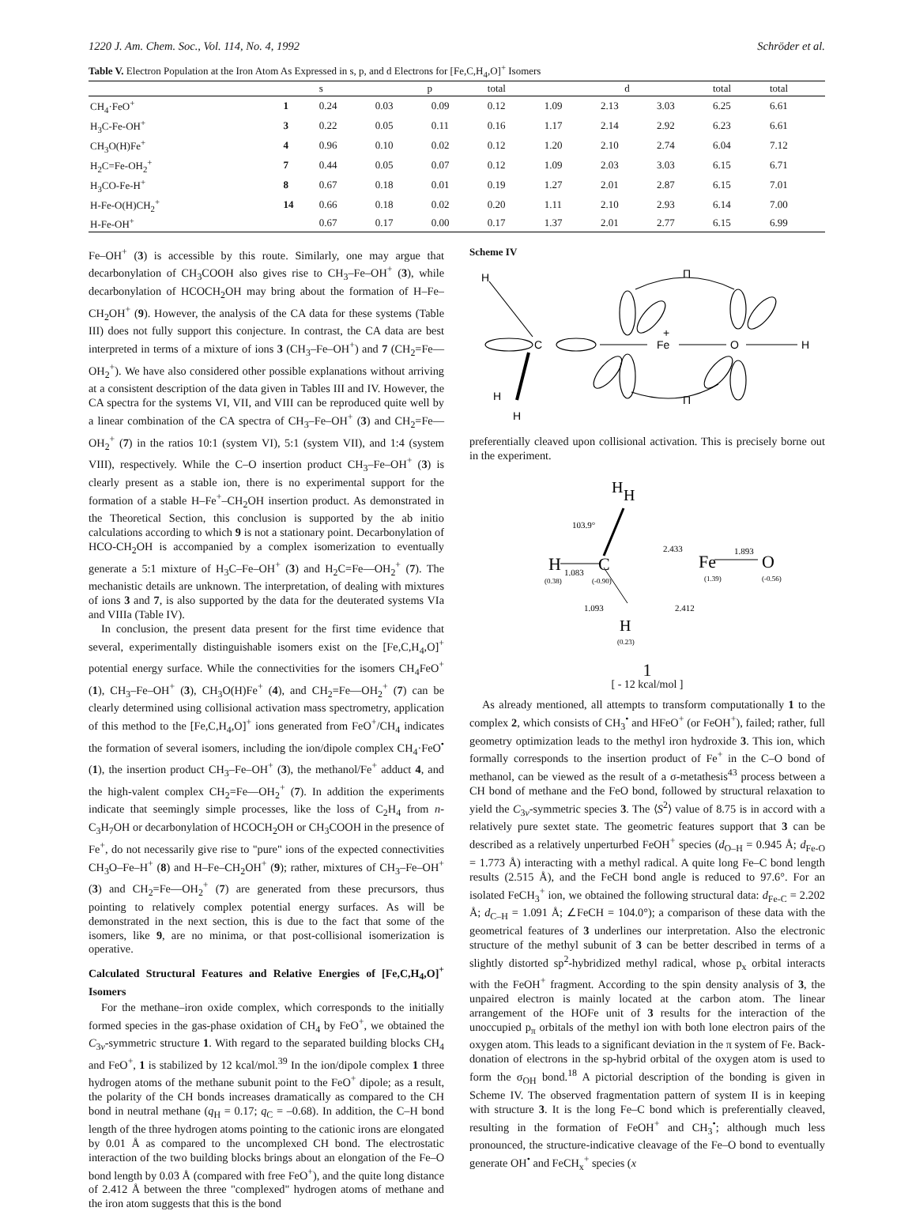1220 J. Am. Chem. Soc., Vol. 114, No. 4, 1992 Schröder et al.
Table V. Electron Population at the Iron Atom As Expressed in s, p, and d Electrons for [Fe,C,H<sub>4</sub>,O]<sup>+</sup> Isomers
| | | s | p | | total | d | | | total | total |
| --- | --- | --- | --- | --- | --- | --- | --- | --- | --- | --- |
| CH<sub>4</sub>·FeO<sup>+</sup> | 1 | 0.24 | 0.03 | 0.09 | 0.12 | 1.09 | 2.13 | 3.03 | 6.25 | 6.61 |
| H<sub>3</sub>C-Fe-OH<sup>+</sup> | 3 | 0.22 | 0.05 | 0.11 | 0.16 | 1.17 | 2.14 | 2.92 | 6.23 | 6.61 |
| CH<sub>3</sub>O(H)Fe<sup>+</sup> | 4 | 0.96 | 0.10 | 0.02 | 0.12 | 1.20 | 2.10 | 2.74 | 6.04 | 7.12 |
| H<sub>2</sub>C=Fe-OH<sub>2</sub><sup>+</sup> | 7 | 0.44 | 0.05 | 0.07 | 0.12 | 1.09 | 2.03 | 3.03 | 6.15 | 6.71 |
| H<sub>3</sub>CO-Fe-H<sup>+</sup> | 8 | 0.67 | 0.18 | 0.01 | 0.19 | 1.27 | 2.01 | 2.87 | 6.15 | 7.01 |
| H-Fe-O(H)CH<sub>2</sub><sup>+</sup> | 14 | 0.66 | 0.18 | 0.02 | 0.20 | 1.11 | 2.10 | 2.93 | 6.14 | 7.00 |
| H-Fe-OH<sup>+</sup> | | 0.67 | 0.17 | 0.00 | 0.17 | 1.37 | 2.01 | 2.77 | 6.15 | 6.99 |
Fe–OH<sup>+</sup> (3) is accessible by this route. Similarly, one may argue that decarbonylation of CH<sub>3</sub>COOH also gives rise to CH<sub>3</sub>–Fe–OH<sup>+</sup> (3), while decarbonylation of HCOCH<sub>2</sub>OH may bring about the formation of H–Fe–CH<sub>2</sub>OH<sup>+</sup> (9). However, the analysis of the CA data for these systems (Table III) does not fully support this conjecture. In contrast, the CA data are best interpreted in terms of a mixture of ions 3 (CH<sub>3</sub>–Fe–OH<sup>+</sup>) and 7 (CH<sub>2</sub>=Fe—OH<sub>2</sub><sup>+</sup>). We have also considered other possible explanations without arriving at a consistent description of the data given in Tables III and IV. However, the CA spectra for the systems VI, VII, and VIII can be reproduced quite well by a linear combination of the CA spectra of CH<sub>3</sub>–Fe–OH<sup>+</sup> (3) and CH<sub>2</sub>=Fe—OH<sub>2</sub><sup>+</sup> (7) in the ratios 10:1 (system VI), 5:1 (system VII), and 1:4 (system VIII), respectively. While the C–O insertion product CH<sub>3</sub>–Fe–OH<sup>+</sup> (3) is clearly present as a stable ion, there is no experimental support for the formation of a stable H–Fe<sup>+</sup>–CH<sub>2</sub>OH insertion product. As demonstrated in the Theoretical Section, this conclusion is supported by the ab initio calculations according to which 9 is not a stationary point. Decarbonylation of HCO-CH<sub>2</sub>OH is accompanied by a complex isomerization to eventually generate a 5:1 mixture of H<sub>3</sub>C–Fe–OH<sup>+</sup> (3) and H<sub>2</sub>C=Fe—OH<sub>2</sub><sup>+</sup> (7). The mechanistic details are unknown. The interpretation, of dealing with mixtures of ions 3 and 7, is also supported by the data for the deuterated systems VIa and VIIIa (Table IV).
In conclusion, the present data present for the first time evidence that several, experimentally distinguishable isomers exist on the [Fe,C,H<sub>4</sub>,O]<sup>+</sup> potential energy surface. While the connectivities for the isomers CH<sub>4</sub>FeO<sup>+</sup> (1), CH<sub>3</sub>–Fe–OH<sup>+</sup> (3), CH<sub>3</sub>O(H)Fe<sup>+</sup> (4), and CH<sub>2</sub>=Fe—OH<sub>2</sub><sup>+</sup> (7) can be clearly determined using collisional activation mass spectrometry, application of this method to the [Fe,C,H<sub>4</sub>,O]<sup>+</sup> ions generated from FeO<sup>+</sup>/CH<sub>4</sub> indicates the formation of several isomers, including the ion/dipole complex CH<sub>4</sub>·FeO<sup>•</sup> (1), the insertion product CH<sub>3</sub>–Fe–OH<sup>+</sup> (3), the methanol/Fe<sup>+</sup> adduct 4, and the high-valent complex CH<sub>2</sub>=Fe—OH<sub>2</sub><sup>+</sup> (7). In addition the experiments indicate that seemingly simple processes, like the loss of C<sub>2</sub>H<sub>4</sub> from n-C<sub>3</sub>H<sub>7</sub>OH or decarbonylation of HCOCH<sub>2</sub>OH or CH<sub>3</sub>COOH in the presence of Fe<sup>+</sup>, do not necessarily give rise to "pure" ions of the expected connectivities CH<sub>3</sub>O–Fe–H<sup>+</sup> (8) and H–Fe–CH<sub>2</sub>OH<sup>+</sup> (9); rather, mixtures of CH<sub>3</sub>–Fe–OH<sup>+</sup> (3) and CH<sub>2</sub>=Fe—OH<sub>2</sub><sup>+</sup> (7) are generated from these precursors, thus pointing to relatively complex potential energy surfaces. As will be demonstrated in the next section, this is due to the fact that some of the isomers, like 9, are no minima, or that post-collisional isomerization is operative.
Calculated Structural Features and Relative Energies of [Fe,C,H<sub>4</sub>,O]<sup>+</sup> Isomers
For the methane–iron oxide complex, which corresponds to the initially formed species in the gas-phase oxidation of CH<sub>4</sub> by FeO<sup>+</sup>, we obtained the C<sub>3v</sub>-symmetric structure 1. With regard to the separated building blocks CH<sub>4</sub> and FeO<sup>+</sup>, 1 is stabilized by 12 kcal/mol.<sup>39</sup> In the ion/dipole complex 1 three hydrogen atoms of the methane subunit point to the FeO<sup>+</sup> dipole; as a result, the polarity of the CH bonds increases dramatically as compared to the CH bond in neutral methane (q<sub>H</sub> = 0.17; q<sub>C</sub> = –0.68). In addition, the C–H bond length of the three hydrogen atoms pointing to the cationic irons are elongated by 0.01 Å as compared to the uncomplexed CH bond. The electrostatic interaction of the two building blocks brings about an elongation of the Fe–O bond length by 0.03 Å (compared with free FeO<sup>+</sup>), and the quite long distance of 2.412 Å between the three "complexed" hydrogen atoms of methane and the iron atom suggests that this is the bond
Scheme IV
H
C
Fe
+
O
H
H
H
Π
Π
preferentially cleaved upon collisional activation. This is precisely borne out in the experiment.
H
H
103.9°
H
1.083
C
2.433
Fe
1.893
O
(0.38)
(-0.90)
(1.39)
(-0.56)
1.093
2.412
H
(0.23)
1
[ - 12 kcal/mol ]
As already mentioned, all attempts to transform computationally 1 to the complex 2, which consists of CH<sub>3</sub><sup>•</sup> and HFeO<sup>+</sup> (or FeOH<sup>+</sup>), failed; rather, full geometry optimization leads to the methyl iron hydroxide 3. This ion, which formally corresponds to the insertion product of Fe<sup>+</sup> in the C–O bond of methanol, can be viewed as the result of a σ-metathesis<sup>43</sup> process between a CH bond of methane and the FeO bond, followed by structural relaxation to yield the C<sub>3v</sub>-symmetric species 3. The ⟨S<sup>2</sup>⟩ value of 8.75 is in accord with a relatively pure sextet state. The geometric features support that 3 can be described as a relatively unperturbed FeOH<sup>+</sup> species (d<sub>O–H</sub> = 0.945 Å; d<sub>Fe-O</sub> = 1.773 Å) interacting with a methyl radical. A quite long Fe–C bond length results (2.515 Å), and the FeCH bond angle is reduced to 97.6°. For an isolated FeCH<sub>3</sub><sup>+</sup> ion, we obtained the following structural data: d<sub>Fe-C</sub> = 2.202 Å; d<sub>C–H</sub> = 1.091 Å; ∠FeCH = 104.0°); a comparison of these data with the geometrical features of 3 underlines our interpretation. Also the electronic structure of the methyl subunit of 3 can be better described in terms of a slightly distorted sp<sup>2</sup>-hybridized methyl radical, whose p<sub>x</sub> orbital interacts with the FeOH<sup>+</sup> fragment. According to the spin density analysis of 3, the unpaired electron is mainly located at the carbon atom. The linear arrangement of the HOFe unit of 3 results for the interaction of the unoccupied p<sub>π</sub> orbitals of the methyl ion with both lone electron pairs of the oxygen atom. This leads to a significant deviation in the π system of Fe. Back-donation of electrons in the sp-hybrid orbital of the oxygen atom is used to form the σ<sub>OH</sub> bond.<sup>18</sup> A pictorial description of the bonding is given in Scheme IV. The observed fragmentation pattern of system II is in keeping with structure 3. It is the long Fe–C bond which is preferentially cleaved, resulting in the formation of FeOH<sup>+</sup> and CH<sub>3</sub><sup>•</sup>; although much less pronounced, the structure-indicative cleavage of the Fe–O bond to eventually generate OH<sup>•</sup> and FeCH<sub>x</sub><sup>+</sup> species (x